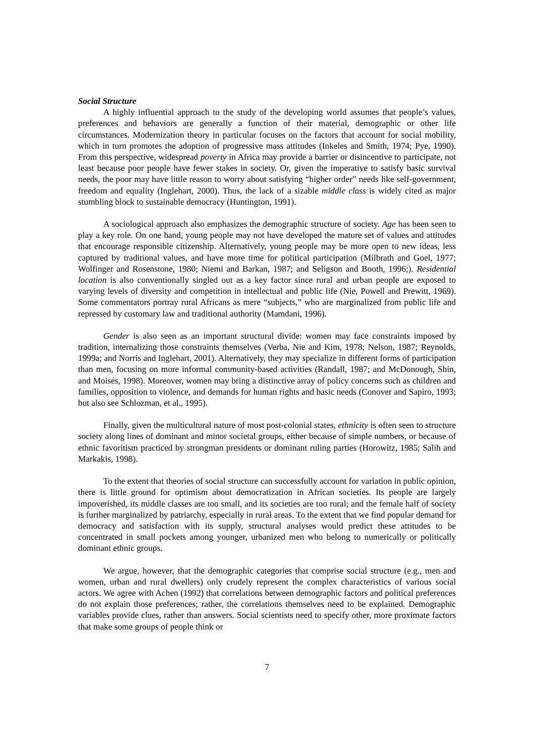Social Structure
A highly influential approach to the study of the developing world assumes that people’s values, preferences and behaviors are generally a function of their material, demographic or other life circumstances. Modernization theory in particular focuses on the factors that account for social mobility, which in turn promotes the adoption of progressive mass attitudes (Inkeles and Smith, 1974; Pye, 1990). From this perspective, widespread poverty in Africa may provide a barrier or disincentive to participate, not least because poor people have fewer stakes in society. Or, given the imperative to satisfy basic survival needs, the poor may have little reason to worry about satisfying “higher order” needs like self-government, freedom and equality (Inglehart, 2000). Thus, the lack of a sizable middle class is widely cited as major stumbling block to sustainable democracy (Huntington, 1991).
A sociological approach also emphasizes the demographic structure of society. Age has been seen to play a key role. On one hand, young people may not have developed the mature set of values and attitudes that encourage responsible citizenship. Alternatively, young people may be more open to new ideas, less captured by traditional values, and have more time for political participation (Milbrath and Goel, 1977; Wolfinger and Rosenstone, 1980; Niemi and Barkan, 1987; and Seligson and Booth, 1996;). Residential location is also conventionally singled out as a key factor since rural and urban people are exposed to varying levels of diversity and competition in intellectual and public life (Nie, Powell and Prewitt, 1969). Some commentators portray rural Africans as mere “subjects,” who are marginalized from public life and repressed by customary law and traditional authority (Mamdani, 1996).
Gender is also seen as an important structural divide: women may face constraints imposed by tradition, internalizing those constraints themselves (Verba, Nie and Kim, 1978; Nelson, 1987; Reynolds, 1999a; and Norris and Inglehart, 2001). Alternatively, they may specialize in different forms of participation than men, focusing on more informal community-based activities (Randall, 1987; and McDonough, Shin, and Moisés, 1998). Moreover, women may bring a distinctive array of policy concerns such as children and families, opposition to violence, and demands for human rights and basic needs (Conover and Sapiro, 1993; but also see Schlozman, et al., 1995).
Finally, given the multicultural nature of most post-colonial states, ethnicity is often seen to structure society along lines of dominant and minor societal groups, either because of simple numbers, or because of ethnic favoritism practiced by strongman presidents or dominant ruling parties (Horowitz, 1985; Salih and Markakis, 1998).
To the extent that theories of social structure can successfully account for variation in public opinion, there is little ground for optimism about democratization in African societies. Its people are largely impoverished, its middle classes are too small, and its societies are too rural; and the female half of society is further marginalized by patriarchy, especially in rural areas. To the extent that we find popular demand for democracy and satisfaction with its supply, structural analyses would predict these attitudes to be concentrated in small pockets among younger, urbanized men who belong to numerically or politically dominant ethnic groups.
We argue, however, that the demographic categories that comprise social structure (e.g., men and women, urban and rural dwellers) only crudely represent the complex characteristics of various social actors. We agree with Achen (1992) that correlations between demographic factors and political preferences do not explain those preferences; rather, the correlations themselves need to be explained. Demographic variables provide clues, rather than answers. Social scientists need to specify other, more proximate factors that make some groups of people think or
7